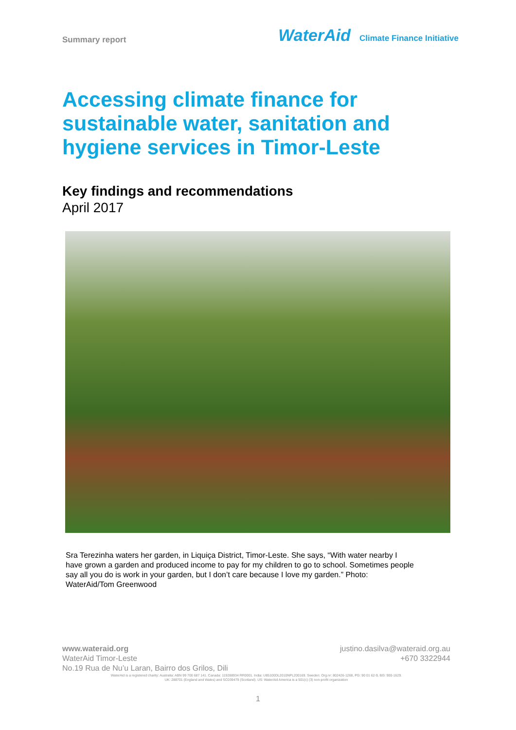Summary report
WaterAid Climate Finance Initiative
Accessing climate finance for sustainable water, sanitation and hygiene services in Timor-Leste
Key findings and recommendations
April 2017
Sra Terezinha waters her garden, in Liquiça District, Timor-Leste. She says, “With water nearby I have grown a garden and produced income to pay for my children to go to school. Sometimes people say all you do is work in your garden, but I don’t care because I love my garden.” Photo: WaterAid/Tom Greenwood
www.wateraid.org justino.dasilva@wateraid.org.au
WaterAid Timor-Leste +670 3322944
No.19 Rua de Nu’u Laran, Bairro dos Grilos, Dili
WaterAid is a registered charity: Australia: ABN 99 700 687 141. Canada: 119288934 RR0001. India: U85100DL2010NPL200169. Sweden: Org.nr: 802426-1268, PG: 90 01 62-9, BG: 900-1629.
UK: 288701 (England and Wales) and SC039479 (Scotland). US: WaterAid America is a 501(c) (3) non-profit organization
1